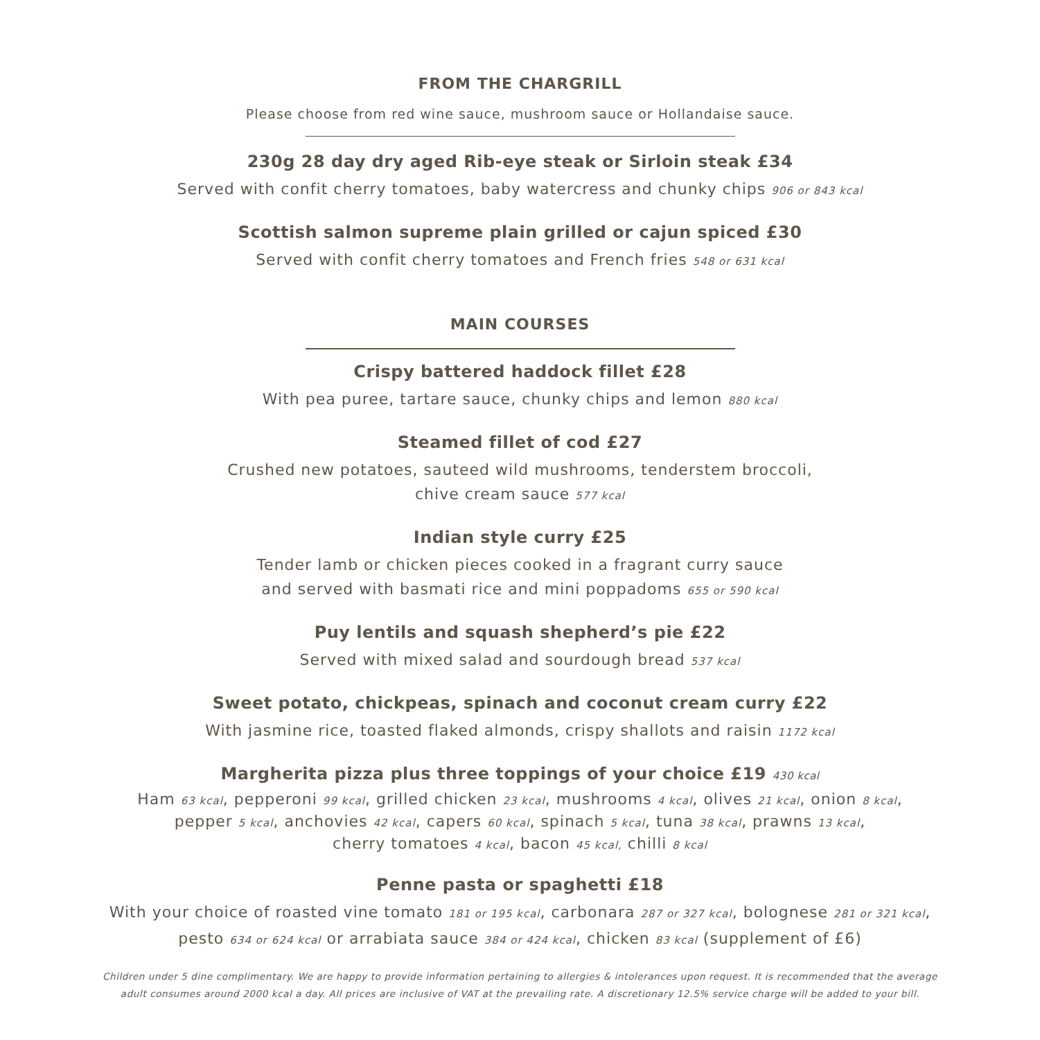FROM THE CHARGRILL
Please choose from red wine sauce, mushroom sauce or Hollandaise sauce.
230g 28 day dry aged Rib-eye steak or Sirloin steak £34
Served with confit cherry tomatoes, baby watercress and chunky chips 906 or 843 kcal
Scottish salmon supreme plain grilled or cajun spiced £30
Served with confit cherry tomatoes and French fries 548 or 631 kcal
MAIN COURSES
Crispy battered haddock fillet £28
With pea puree, tartare sauce, chunky chips and lemon 880 kcal
Steamed fillet of cod £27
Crushed new potatoes, sauteed wild mushrooms, tenderstem broccoli,
chive cream sauce 577 kcal
Indian style curry £25
Tender lamb or chicken pieces cooked in a fragrant curry sauce
and served with basmati rice and mini poppadoms 655 or 590 kcal
Puy lentils and squash shepherd’s pie £22
Served with mixed salad and sourdough bread 537 kcal
Sweet potato, chickpeas, spinach and coconut cream curry £22
With jasmine rice, toasted flaked almonds, crispy shallots and raisin 1172 kcal
Margherita pizza plus three toppings of your choice £19 430 kcal
Ham 63 kcal, pepperoni 99 kcal, grilled chicken 23 kcal, mushrooms 4 kcal, olives 21 kcal, onion 8 kcal,
pepper 5 kcal, anchovies 42 kcal, capers 60 kcal, spinach 5 kcal, tuna 38 kcal, prawns 13 kcal,
cherry tomatoes 4 kcal, bacon 45 kcal, chilli 8 kcal
Penne pasta or spaghetti £18
With your choice of roasted vine tomato 181 or 195 kcal, carbonara 287 or 327 kcal, bolognese 281 or 321 kcal, pesto 634 or 624 kcal or arrabiata sauce 384 or 424 kcal, chicken 83 kcal (supplement of £6)
Children under 5 dine complimentary. We are happy to provide information pertaining to allergies & intolerances upon request. It is recommended that the average adult consumes around 2000 kcal a day. All prices are inclusive of VAT at the prevailing rate. A discretionary 12.5% service charge will be added to your bill.